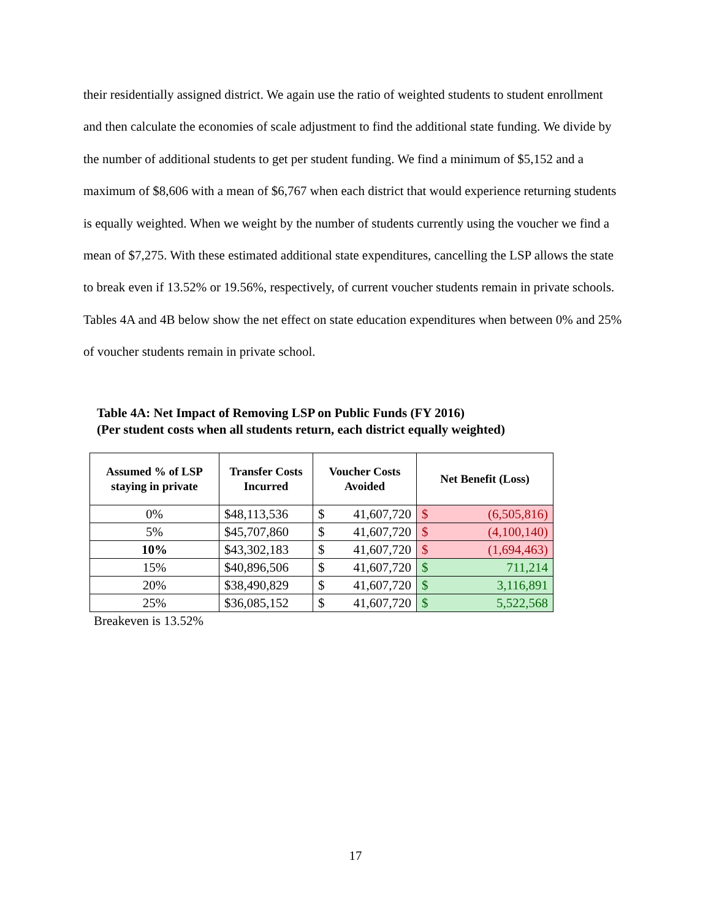their residentially assigned district. We again use the ratio of weighted students to student enrollment and then calculate the economies of scale adjustment to find the additional state funding. We divide by the number of additional students to get per student funding. We find a minimum of $5,152 and a maximum of $8,606 with a mean of $6,767 when each district that would experience returning students is equally weighted. When we weight by the number of students currently using the voucher we find a mean of $7,275. With these estimated additional state expenditures, cancelling the LSP allows the state to break even if 13.52% or 19.56%, respectively, of current voucher students remain in private schools. Tables 4A and 4B below show the net effect on state education expenditures when between 0% and 25% of voucher students remain in private school.
Table 4A: Net Impact of Removing LSP on Public Funds (FY 2016)
(Per student costs when all students return, each district equally weighted)
| Assumed % of LSP staying in private | Transfer Costs Incurred | Voucher Costs Avoided | Net Benefit (Loss) |
| --- | --- | --- | --- |
| 0% | $48,113,536 | $ 41,607,720 | $ (6,505,816) |
| 5% | $45,707,860 | $ 41,607,720 | $ (4,100,140) |
| 10% | $43,302,183 | $ 41,607,720 | $ (1,694,463) |
| 15% | $40,896,506 | $ 41,607,720 | $ 711,214 |
| 20% | $38,490,829 | $ 41,607,720 | $ 3,116,891 |
| 25% | $36,085,152 | $ 41,607,720 | $ 5,522,568 |
Breakeven is 13.52%
17